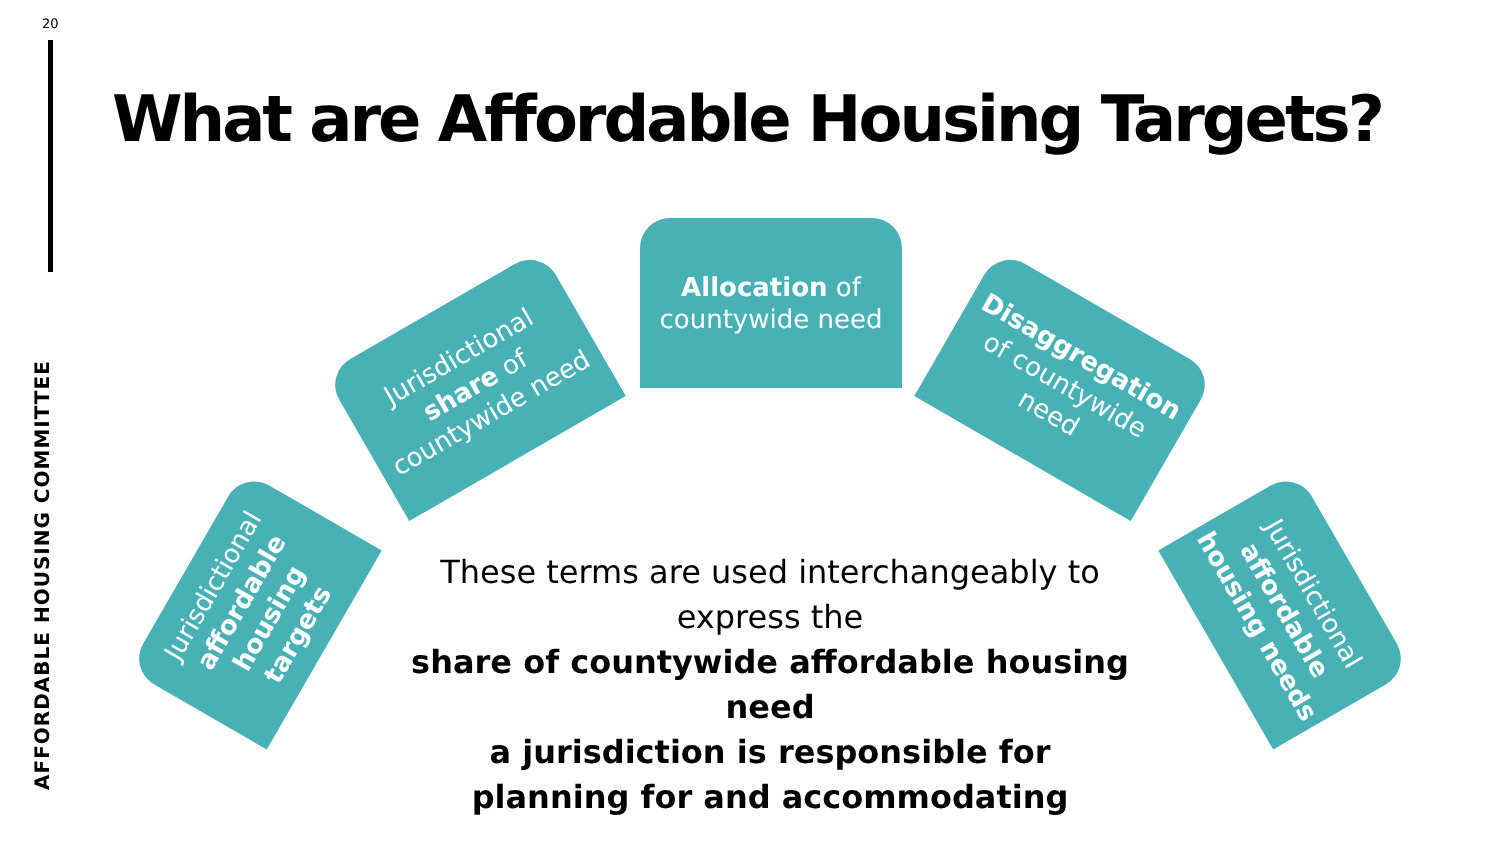20
AFFORDABLE HOUSING COMMITTEE
What are Affordable Housing Targets?
Allocation of
countywide need
Jurisdictional
share of
countywide need
Disaggregation
of countywide
need
Jurisdictional
affordable
housing targets
Jurisdictional
affordable
housing needs
These terms are used interchangeably to express the
share of countywide affordable housing need
a jurisdiction is responsible for
planning for and accommodating